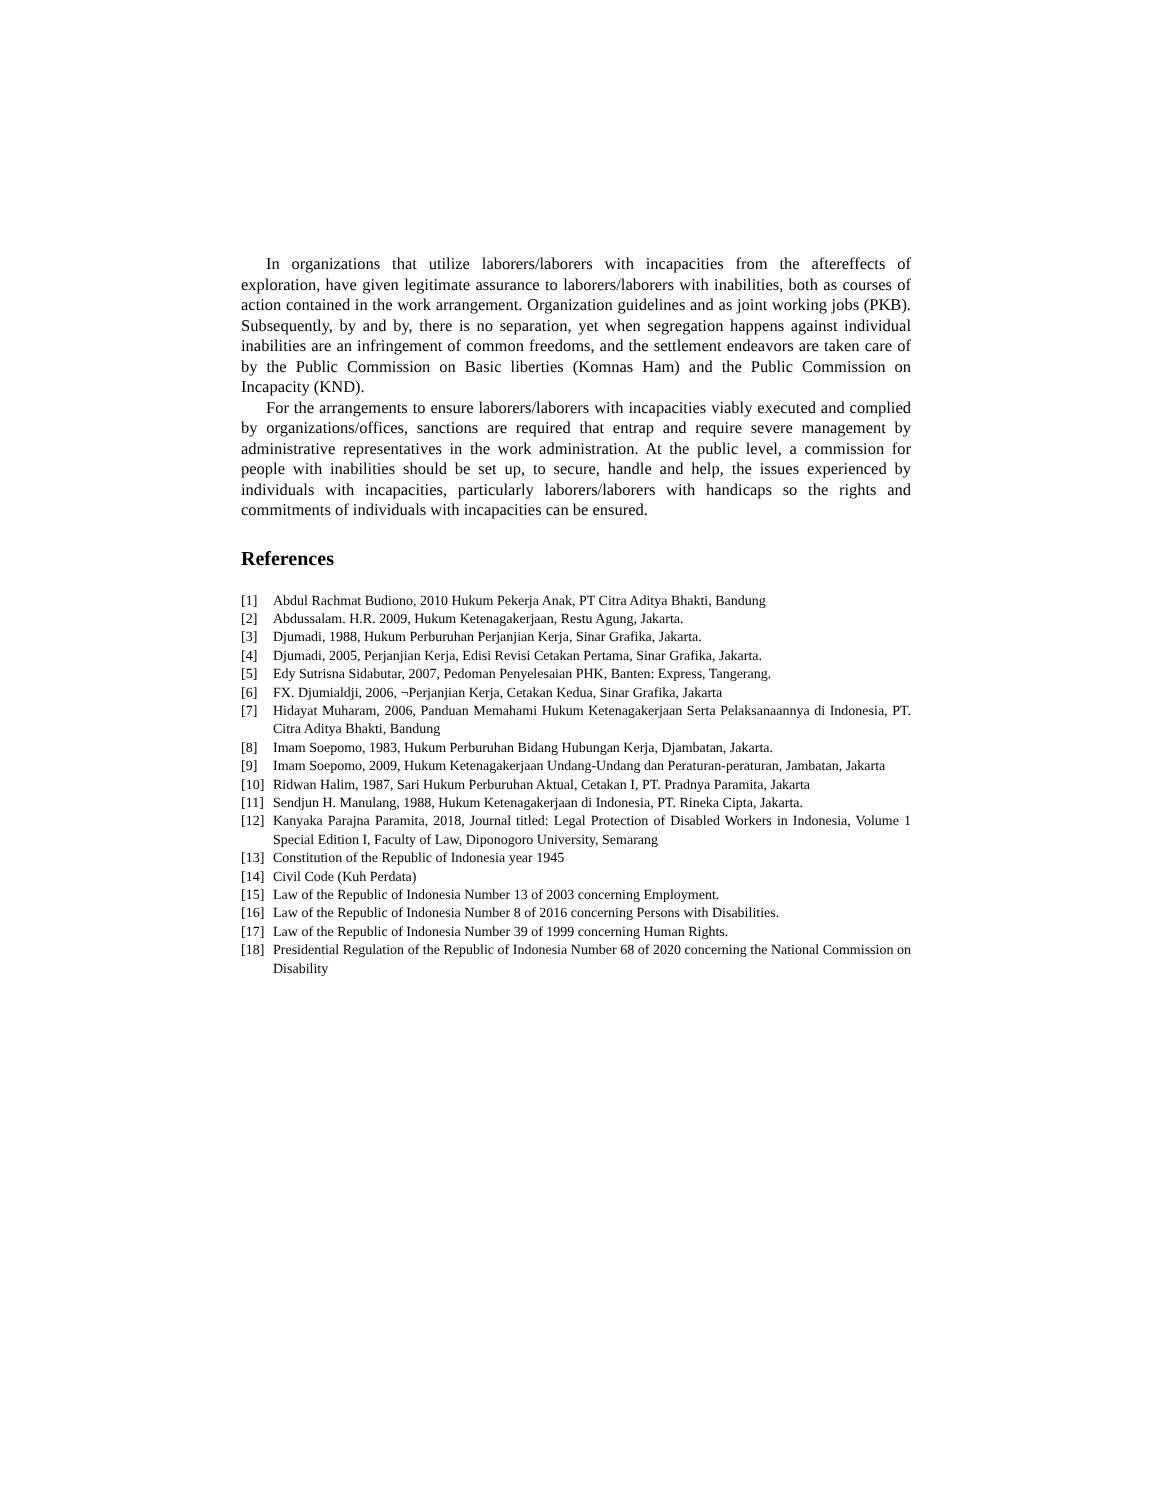In organizations that utilize laborers/laborers with incapacities from the aftereffects of exploration, have given legitimate assurance to laborers/laborers with inabilities, both as courses of action contained in the work arrangement. Organization guidelines and as joint working jobs (PKB). Subsequently, by and by, there is no separation, yet when segregation happens against individual inabilities are an infringement of common freedoms, and the settlement endeavors are taken care of by the Public Commission on Basic liberties (Komnas Ham) and the Public Commission on Incapacity (KND).
For the arrangements to ensure laborers/laborers with incapacities viably executed and complied by organizations/offices, sanctions are required that entrap and require severe management by administrative representatives in the work administration. At the public level, a commission for people with inabilities should be set up, to secure, handle and help, the issues experienced by individuals with incapacities, particularly laborers/laborers with handicaps so the rights and commitments of individuals with incapacities can be ensured.
References
[1] Abdul Rachmat Budiono, 2010 Hukum Pekerja Anak, PT Citra Aditya Bhakti, Bandung
[2] Abdussalam. H.R. 2009, Hukum Ketenagakerjaan, Restu Agung, Jakarta.
[3] Djumadi, 1988, Hukum Perburuhan Perjanjian Kerja, Sinar Grafika, Jakarta.
[4] Djumadi, 2005, Perjanjian Kerja, Edisi Revisi Cetakan Pertama, Sinar Grafika, Jakarta.
[5] Edy Sutrisna Sidabutar, 2007, Pedoman Penyelesaian PHK, Banten: Express, Tangerang.
[6] FX. Djumialdji, 2006, ¬Perjanjian Kerja, Cetakan Kedua, Sinar Grafika, Jakarta
[7] Hidayat Muharam, 2006, Panduan Memahami Hukum Ketenagakerjaan Serta Pelaksanaannya di Indonesia, PT. Citra Aditya Bhakti, Bandung
[8] Imam Soepomo, 1983, Hukum Perburuhan Bidang Hubungan Kerja, Djambatan, Jakarta.
[9] Imam Soepomo, 2009, Hukum Ketenagakerjaan Undang-Undang dan Peraturan-peraturan, Jambatan, Jakarta
[10] Ridwan Halim, 1987, Sari Hukum Perburuhan Aktual, Cetakan I, PT. Pradnya Paramita, Jakarta
[11] Sendjun H. Manulang, 1988, Hukum Ketenagakerjaan di Indonesia, PT. Rineka Cipta, Jakarta.
[12] Kanyaka Parajna Paramita, 2018, Journal titled: Legal Protection of Disabled Workers in Indonesia, Volume 1 Special Edition I, Faculty of Law, Diponogoro University, Semarang
[13] Constitution of the Republic of Indonesia year 1945
[14] Civil Code (Kuh Perdata)
[15] Law of the Republic of Indonesia Number 13 of 2003 concerning Employment.
[16] Law of the Republic of Indonesia Number 8 of 2016 concerning Persons with Disabilities.
[17] Law of the Republic of Indonesia Number 39 of 1999 concerning Human Rights.
[18] Presidential Regulation of the Republic of Indonesia Number 68 of 2020 concerning the National Commission on Disability